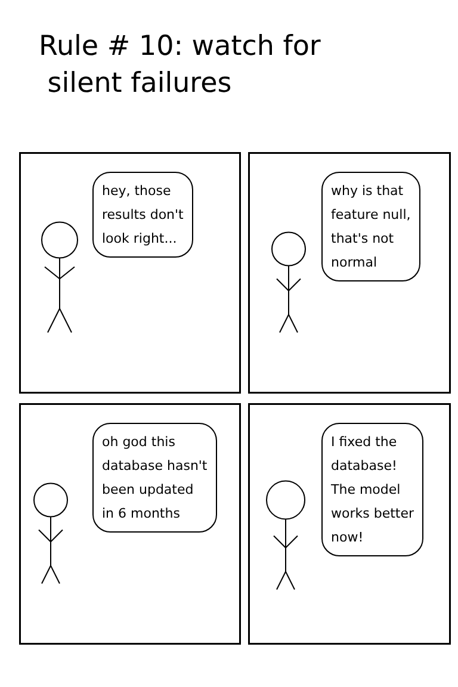Rule # 10: watch for
silent failures
hey, those
results don't
look right...
why is that
feature null,
that's not
normal
oh god this
database hasn't
been updated
in 6 months
I fixed the
database!
The model
works better
now!